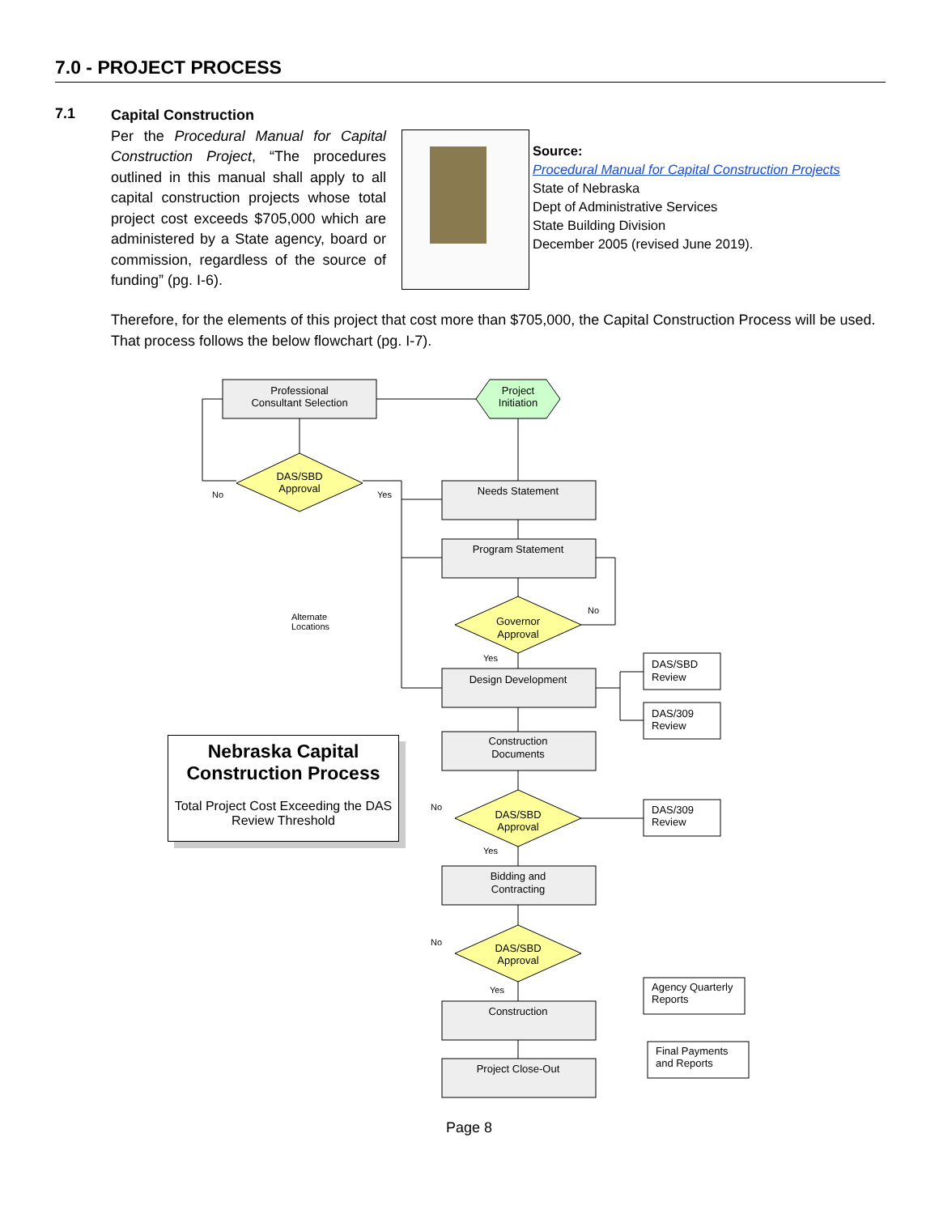7.0 - PROJECT PROCESS
7.1
Capital Construction
Per the Procedural Manual for Capital Construction Project, “The procedures outlined in this manual shall apply to all capital construction projects whose total project cost exceeds $705,000 which are administered by a State agency, board or commission, regardless of the source of funding” (pg. I-6).
Source:
Procedural Manual for Capital Construction Projects
State of Nebraska
Dept of Administrative Services
State Building Division
December 2005 (revised June 2019).
Therefore, for the elements of this project that cost more than $705,000, the Capital Construction Process will be used. That process follows the below flowchart (pg. I-7).
Professional
Consultant Selection
Project
Initiation
DAS/SBD
Approval
Needs Statement
Program Statement
Governor
Approval
Design Development
Construction
Documents
DAS/SBD
Approval
Bidding and
Contracting
DAS/SBD
Approval
Construction
Project Close-Out
No
Yes
No
Yes
No
Yes
No
Yes
Alternate
Locations
DAS/SBD
Review
DAS/309
Review
DAS/309
Review
Agency Quarterly
Reports
Final Payments
and Reports
Nebraska Capital Construction Process
Total Project Cost Exceeding the DAS Review Threshold
Page 8